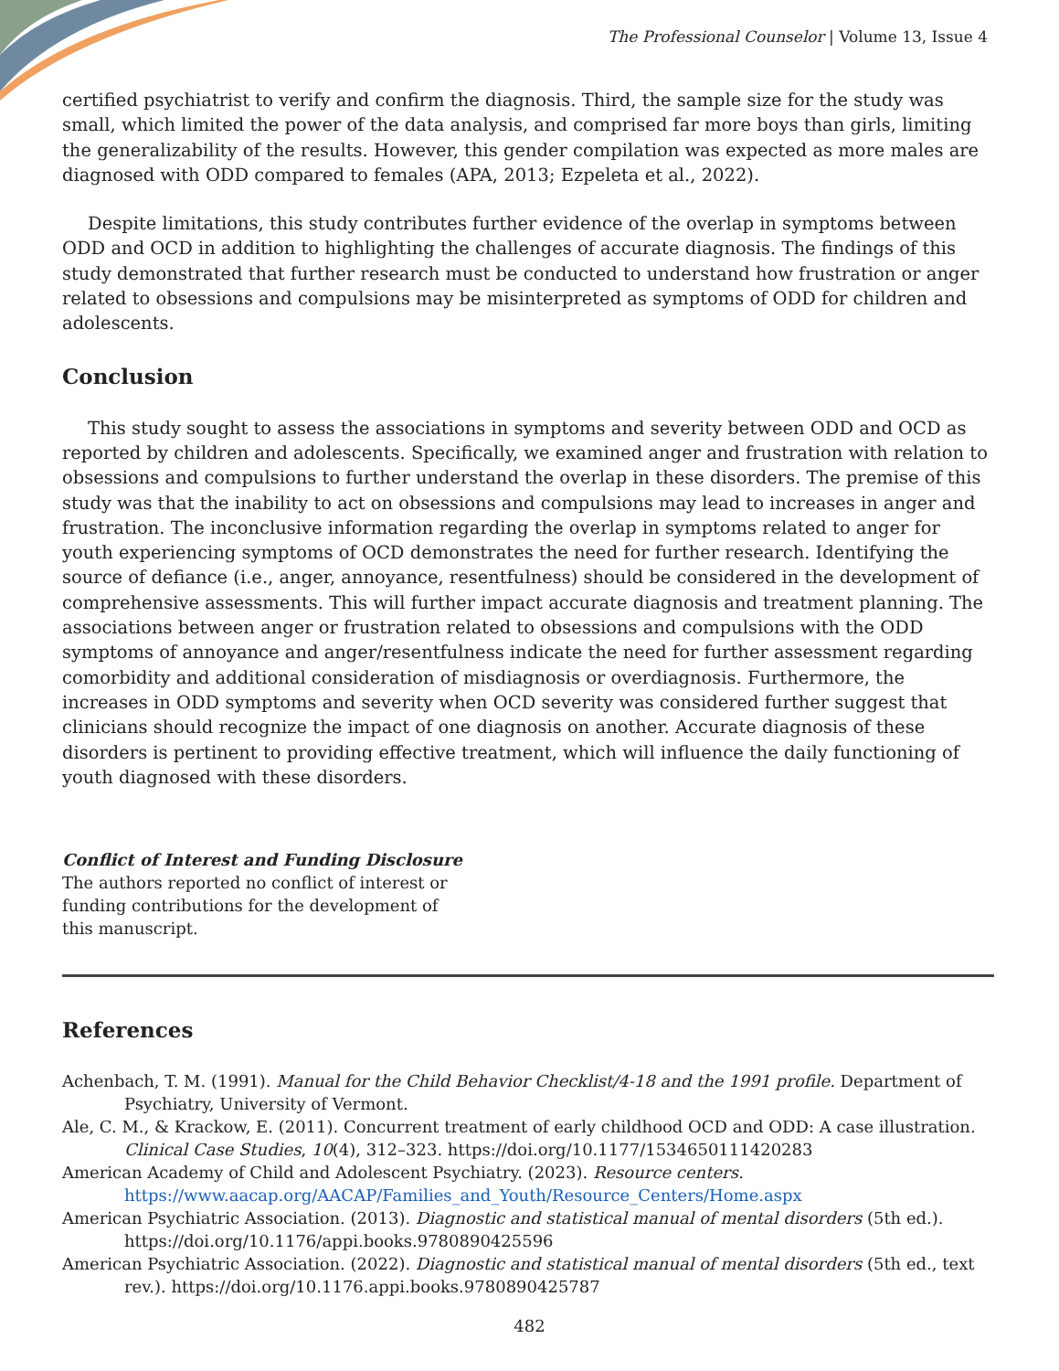The Professional Counselor | Volume 13, Issue 4
certified psychiatrist to verify and confirm the diagnosis. Third, the sample size for the study was small, which limited the power of the data analysis, and comprised far more boys than girls, limiting the generalizability of the results. However, this gender compilation was expected as more males are diagnosed with ODD compared to females (APA, 2013; Ezpeleta et al., 2022).
Despite limitations, this study contributes further evidence of the overlap in symptoms between ODD and OCD in addition to highlighting the challenges of accurate diagnosis. The findings of this study demonstrated that further research must be conducted to understand how frustration or anger related to obsessions and compulsions may be misinterpreted as symptoms of ODD for children and adolescents.
Conclusion
This study sought to assess the associations in symptoms and severity between ODD and OCD as reported by children and adolescents. Specifically, we examined anger and frustration with relation to obsessions and compulsions to further understand the overlap in these disorders. The premise of this study was that the inability to act on obsessions and compulsions may lead to increases in anger and frustration. The inconclusive information regarding the overlap in symptoms related to anger for youth experiencing symptoms of OCD demonstrates the need for further research. Identifying the source of defiance (i.e., anger, annoyance, resentfulness) should be considered in the development of comprehensive assessments. This will further impact accurate diagnosis and treatment planning. The associations between anger or frustration related to obsessions and compulsions with the ODD symptoms of annoyance and anger/resentfulness indicate the need for further assessment regarding comorbidity and additional consideration of misdiagnosis or overdiagnosis. Furthermore, the increases in ODD symptoms and severity when OCD severity was considered further suggest that clinicians should recognize the impact of one diagnosis on another. Accurate diagnosis of these disorders is pertinent to providing effective treatment, which will influence the daily functioning of youth diagnosed with these disorders.
Conflict of Interest and Funding Disclosure
The authors reported no conflict of interest or funding contributions for the development of this manuscript.
References
Achenbach, T. M. (1991). Manual for the Child Behavior Checklist/4-18 and the 1991 profile. Department of Psychiatry, University of Vermont.
Ale, C. M., & Krackow, E. (2011). Concurrent treatment of early childhood OCD and ODD: A case illustration. Clinical Case Studies, 10(4), 312–323. https://doi.org/10.1177/1534650111420283
American Academy of Child and Adolescent Psychiatry. (2023). Resource centers. https://www.aacap.org/AACAP/Families_and_Youth/Resource_Centers/Home.aspx
American Psychiatric Association. (2013). Diagnostic and statistical manual of mental disorders (5th ed.). https://doi.org/10.1176/appi.books.9780890425596
American Psychiatric Association. (2022). Diagnostic and statistical manual of mental disorders (5th ed., text rev.). https://doi.org/10.1176.appi.books.9780890425787
482